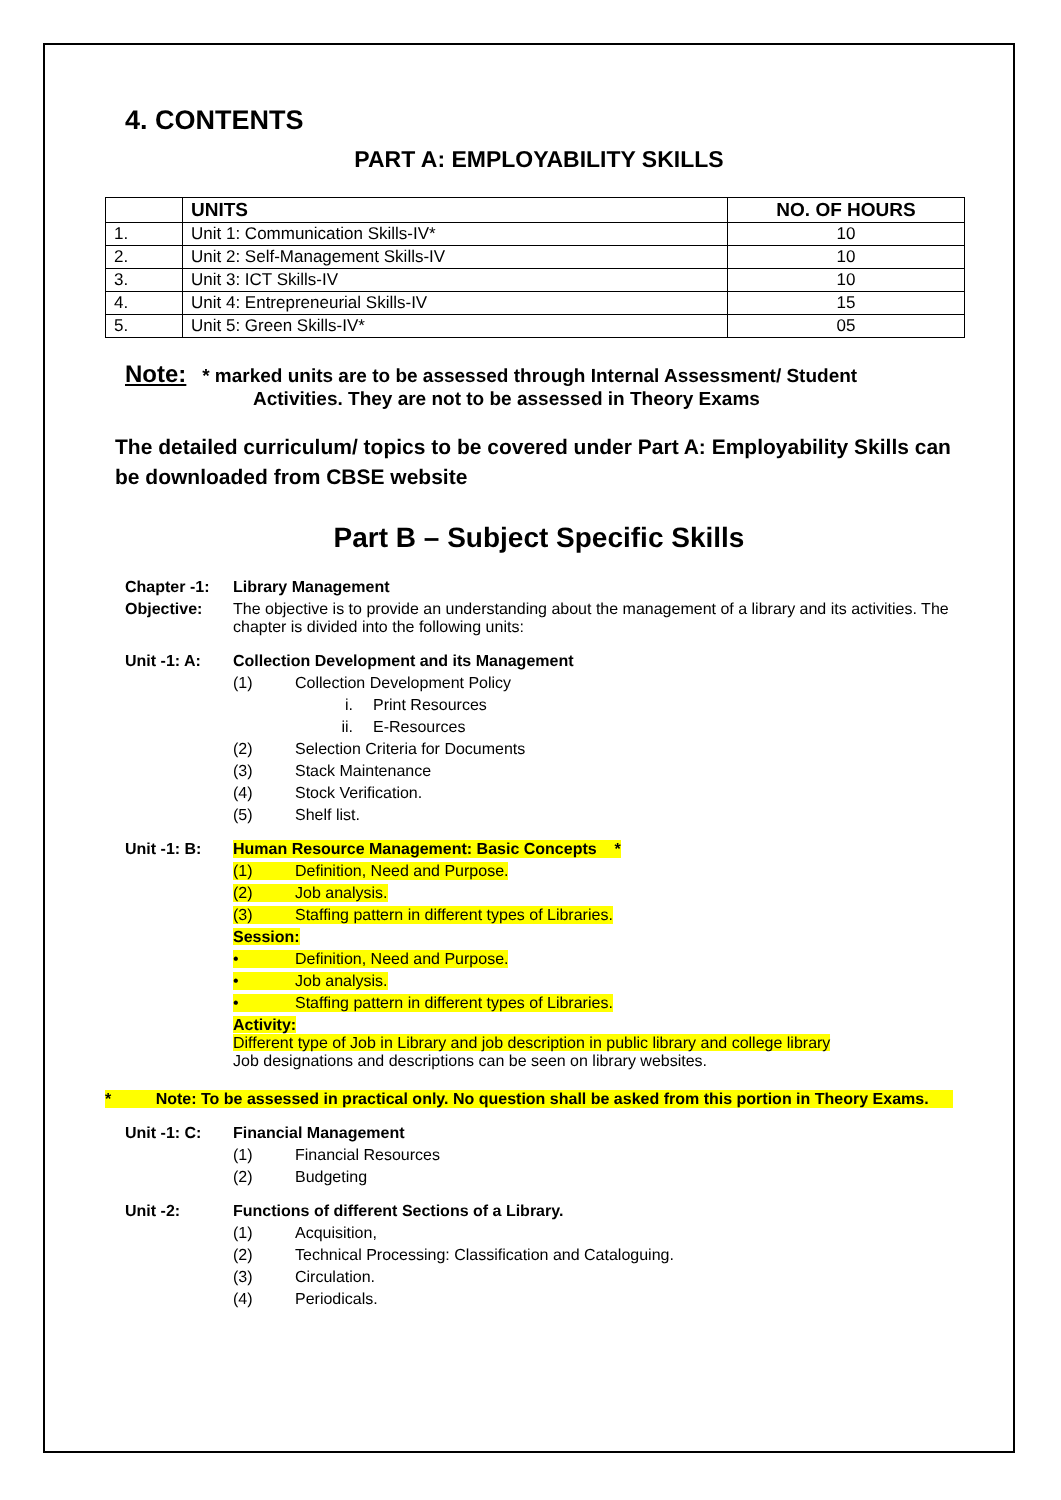4. CONTENTS
PART A: EMPLOYABILITY SKILLS
| | UNITS | NO. OF HOURS |
| --- | --- | --- |
| 1. | Unit 1: Communication Skills-IV* | 10 |
| 2. | Unit 2: Self-Management Skills-IV | 10 |
| 3. | Unit 3: ICT Skills-IV | 10 |
| 4. | Unit 4: Entrepreneurial Skills-IV | 15 |
| 5. | Unit 5: Green Skills-IV* | 05 |
Note: * marked units are to be assessed through Internal Assessment/ Student
Activities. They are not to be assessed in Theory Exams
The detailed curriculum/ topics to be covered under Part A: Employability Skills can be downloaded from CBSE website
Part B – Subject Specific Skills
Chapter -1: Library Management
Objective: The objective is to provide an understanding about the management of a library and its activities. The chapter is divided into the following units:
Unit -1: A: Collection Development and its Management
(1) Collection Development Policy
i. Print Resources
ii. E-Resources
(2) Selection Criteria for Documents
(3) Stack Maintenance
(4) Stock Verification.
(5) Shelf list.
Unit -1: B: Human Resource Management: Basic Concepts *
(1) Definition, Need and Purpose.
(2) Job analysis.
(3) Staffing pattern in different types of Libraries.
Session:
• Definition, Need and Purpose.
• Job analysis.
• Staffing pattern in different types of Libraries.
Activity:
Different type of Job in Library and job description in public library and college library
Job designations and descriptions can be seen on library websites.
* Note: To be assessed in practical only. No question shall be asked from this portion in Theory Exams.
Unit -1: C: Financial Management
(1) Financial Resources
(2) Budgeting
Unit -2: Functions of different Sections of a Library.
(1) Acquisition,
(2) Technical Processing: Classification and Cataloguing.
(3) Circulation.
(4) Periodicals.